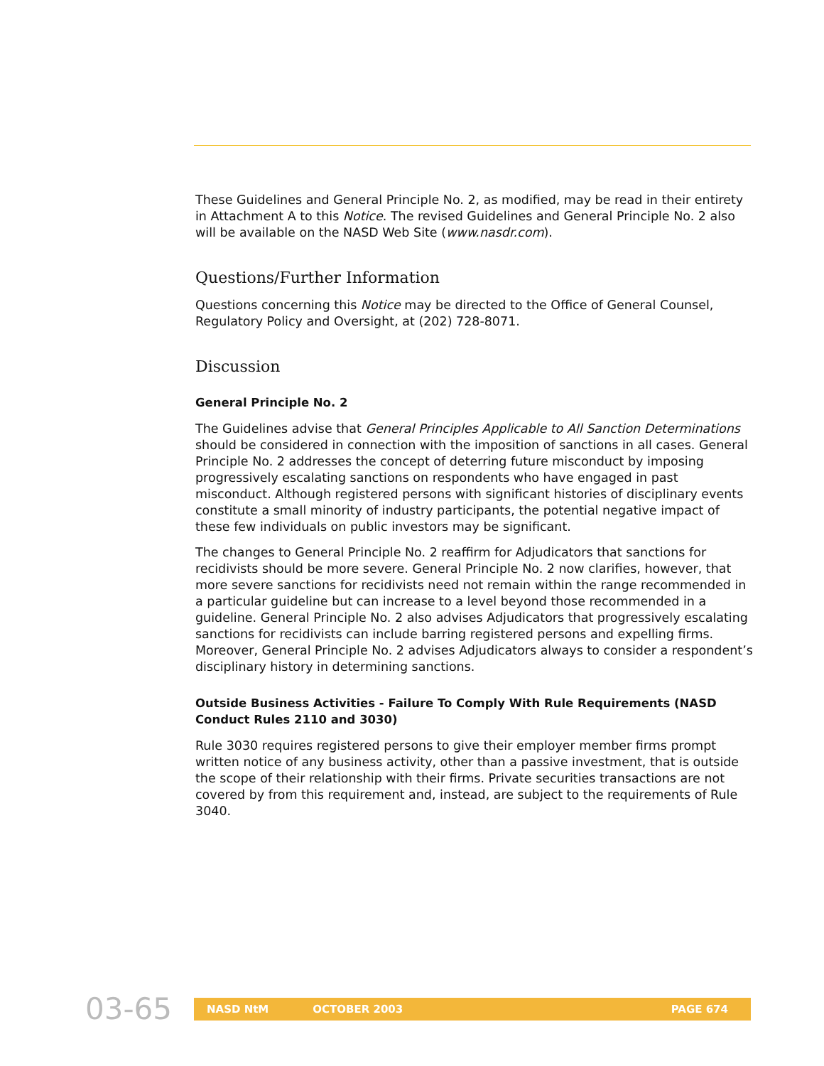These Guidelines and General Principle No. 2, as modified, may be read in their entirety in Attachment A to this Notice. The revised Guidelines and General Principle No. 2 also will be available on the NASD Web Site (www.nasdr.com).
Questions/Further Information
Questions concerning this Notice may be directed to the Office of General Counsel, Regulatory Policy and Oversight, at (202) 728-8071.
Discussion
General Principle No. 2
The Guidelines advise that General Principles Applicable to All Sanction Determinations should be considered in connection with the imposition of sanctions in all cases. General Principle No. 2 addresses the concept of deterring future misconduct by imposing progressively escalating sanctions on respondents who have engaged in past misconduct. Although registered persons with significant histories of disciplinary events constitute a small minority of industry participants, the potential negative impact of these few individuals on public investors may be significant.
The changes to General Principle No. 2 reaffirm for Adjudicators that sanctions for recidivists should be more severe. General Principle No. 2 now clarifies, however, that more severe sanctions for recidivists need not remain within the range recommended in a particular guideline but can increase to a level beyond those recommended in a guideline. General Principle No. 2 also advises Adjudicators that progressively escalating sanctions for recidivists can include barring registered persons and expelling firms. Moreover, General Principle No. 2 advises Adjudicators always to consider a respondent’s disciplinary history in determining sanctions.
Outside Business Activities - Failure To Comply With Rule Requirements (NASD Conduct Rules 2110 and 3030)
Rule 3030 requires registered persons to give their employer member firms prompt written notice of any business activity, other than a passive investment, that is outside the scope of their relationship with their firms. Private securities transactions are not covered by from this requirement and, instead, are subject to the requirements of Rule 3040.
03-65
NASD NtM OCTOBER 2003 PAGE 674